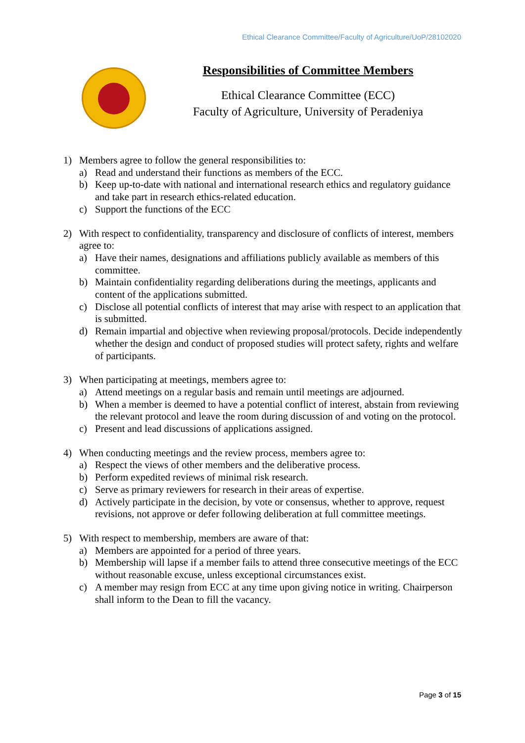Ethical Clearance Committee/Faculty of Agriculture/UoP/28102020
Responsibilities of Committee Members
Ethical Clearance Committee (ECC)
Faculty of Agriculture, University of Peradeniya
1) Members agree to follow the general responsibilities to:
a) Read and understand their functions as members of the ECC.
b) Keep up-to-date with national and international research ethics and regulatory guidance and take part in research ethics-related education.
c) Support the functions of the ECC
2) With respect to confidentiality, transparency and disclosure of conflicts of interest, members agree to:
a) Have their names, designations and affiliations publicly available as members of this committee.
b) Maintain confidentiality regarding deliberations during the meetings, applicants and content of the applications submitted.
c) Disclose all potential conflicts of interest that may arise with respect to an application that is submitted.
d) Remain impartial and objective when reviewing proposal/protocols. Decide independently whether the design and conduct of proposed studies will protect safety, rights and welfare of participants.
3) When participating at meetings, members agree to:
a) Attend meetings on a regular basis and remain until meetings are adjourned.
b) When a member is deemed to have a potential conflict of interest, abstain from reviewing the relevant protocol and leave the room during discussion of and voting on the protocol.
c) Present and lead discussions of applications assigned.
4) When conducting meetings and the review process, members agree to:
a) Respect the views of other members and the deliberative process.
b) Perform expedited reviews of minimal risk research.
c) Serve as primary reviewers for research in their areas of expertise.
d) Actively participate in the decision, by vote or consensus, whether to approve, request revisions, not approve or defer following deliberation at full committee meetings.
5) With respect to membership, members are aware of that:
a) Members are appointed for a period of three years.
b) Membership will lapse if a member fails to attend three consecutive meetings of the ECC without reasonable excuse, unless exceptional circumstances exist.
c) A member may resign from ECC at any time upon giving notice in writing. Chairperson shall inform to the Dean to fill the vacancy.
Page 3 of 15